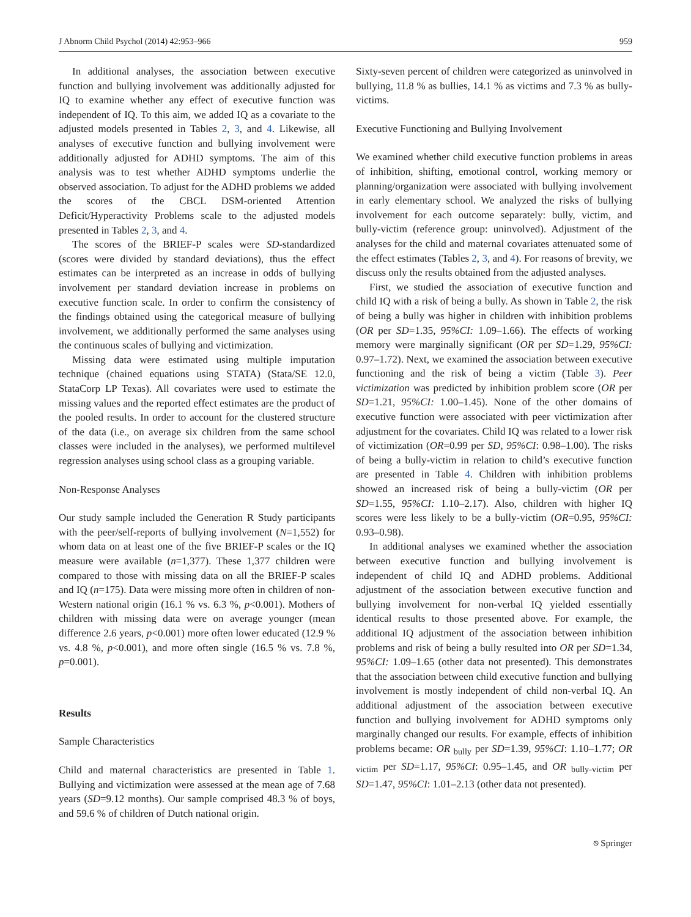J Abnorm Child Psychol (2014) 42:953–966 959
In additional analyses, the association between executive function and bullying involvement was additionally adjusted for IQ to examine whether any effect of executive function was independent of IQ. To this aim, we added IQ as a covariate to the adjusted models presented in Tables 2, 3, and 4. Likewise, all analyses of executive function and bullying involvement were additionally adjusted for ADHD symptoms. The aim of this analysis was to test whether ADHD symptoms underlie the observed association. To adjust for the ADHD problems we added the scores of the CBCL DSM-oriented Attention Deficit/Hyperactivity Problems scale to the adjusted models presented in Tables 2, 3, and 4.
The scores of the BRIEF-P scales were SD-standardized (scores were divided by standard deviations), thus the effect estimates can be interpreted as an increase in odds of bullying involvement per standard deviation increase in problems on executive function scale. In order to confirm the consistency of the findings obtained using the categorical measure of bullying involvement, we additionally performed the same analyses using the continuous scales of bullying and victimization.
Missing data were estimated using multiple imputation technique (chained equations using STATA) (Stata/SE 12.0, StataCorp LP Texas). All covariates were used to estimate the missing values and the reported effect estimates are the product of the pooled results. In order to account for the clustered structure of the data (i.e., on average six children from the same school classes were included in the analyses), we performed multilevel regression analyses using school class as a grouping variable.
Non-Response Analyses
Our study sample included the Generation R Study participants with the peer/self-reports of bullying involvement (N=1,552) for whom data on at least one of the five BRIEF-P scales or the IQ measure were available (n=1,377). These 1,377 children were compared to those with missing data on all the BRIEF-P scales and IQ (n=175). Data were missing more often in children of non-Western national origin (16.1 % vs. 6.3 %, p<0.001). Mothers of children with missing data were on average younger (mean difference 2.6 years, p<0.001) more often lower educated (12.9 % vs. 4.8 %, p<0.001), and more often single (16.5 % vs. 7.8 %, p=0.001).
Results
Sample Characteristics
Child and maternal characteristics are presented in Table 1. Bullying and victimization were assessed at the mean age of 7.68 years (SD=9.12 months). Our sample comprised 48.3 % of boys, and 59.6 % of children of Dutch national origin.
Sixty-seven percent of children were categorized as uninvolved in bullying, 11.8 % as bullies, 14.1 % as victims and 7.3 % as bully-victims.
Executive Functioning and Bullying Involvement
We examined whether child executive function problems in areas of inhibition, shifting, emotional control, working memory or planning/organization were associated with bullying involvement in early elementary school. We analyzed the risks of bullying involvement for each outcome separately: bully, victim, and bully-victim (reference group: uninvolved). Adjustment of the analyses for the child and maternal covariates attenuated some of the effect estimates (Tables 2, 3, and 4). For reasons of brevity, we discuss only the results obtained from the adjusted analyses.
First, we studied the association of executive function and child IQ with a risk of being a bully. As shown in Table 2, the risk of being a bully was higher in children with inhibition problems (OR per SD=1.35, 95%CI: 1.09–1.66). The effects of working memory were marginally significant (OR per SD=1.29, 95%CI: 0.97–1.72). Next, we examined the association between executive functioning and the risk of being a victim (Table 3). Peer victimization was predicted by inhibition problem score (OR per SD=1.21, 95%CI: 1.00–1.45). None of the other domains of executive function were associated with peer victimization after adjustment for the covariates. Child IQ was related to a lower risk of victimization (OR=0.99 per SD, 95%CI: 0.98–1.00). The risks of being a bully-victim in relation to child’s executive function are presented in Table 4. Children with inhibition problems showed an increased risk of being a bully-victim (OR per SD=1.55, 95%CI: 1.10–2.17). Also, children with higher IQ scores were less likely to be a bully-victim (OR=0.95, 95%CI: 0.93–0.98).
In additional analyses we examined whether the association between executive function and bullying involvement is independent of child IQ and ADHD problems. Additional adjustment of the association between executive function and bullying involvement for non-verbal IQ yielded essentially identical results to those presented above. For example, the additional IQ adjustment of the association between inhibition problems and risk of being a bully resulted into OR per SD=1.34, 95%CI: 1.09–1.65 (other data not presented). This demonstrates that the association between child executive function and bullying involvement is mostly independent of child non-verbal IQ. An additional adjustment of the association between executive function and bullying involvement for ADHD symptoms only marginally changed our results. For example, effects of inhibition problems became: OR <sub>bully</sub> per SD=1.39, 95%CI: 1.10–1.77; OR <sub>victim</sub> per SD=1.17, 95%CI: 0.95–1.45, and OR <sub>bully-victim</sub> per SD=1.47, 95%CI: 1.01–2.13 (other data not presented).
⎋ Springer